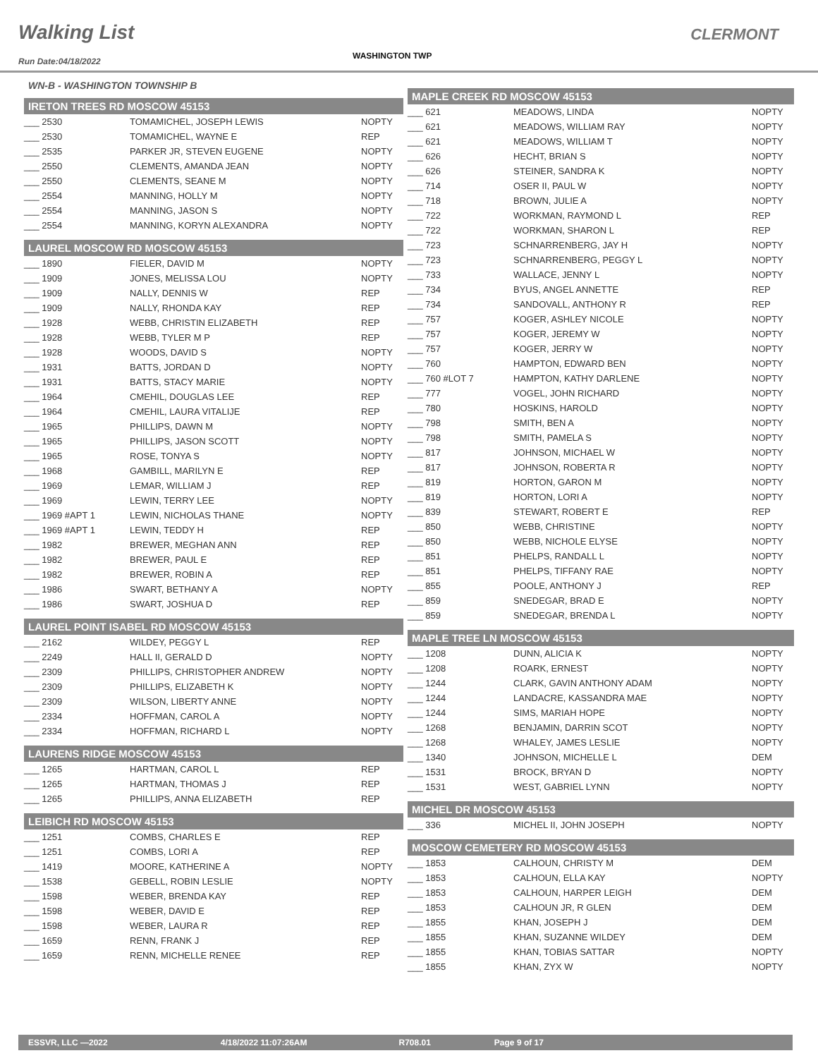Walking List
WASHINGTON TWP
CLERMONT
Run Date:04/18/2022
WN-B - WASHINGTON TOWNSHIP B
IRETON TREES RD MOSCOW 45153
| ___ 2530 | TOMAMICHEL, JOSEPH LEWIS | NOPTY |
| ___ 2530 | TOMAMICHEL, WAYNE E | REP |
| ___ 2535 | PARKER JR, STEVEN EUGENE | NOPTY |
| ___ 2550 | CLEMENTS, AMANDA JEAN | NOPTY |
| ___ 2550 | CLEMENTS, SEANE M | NOPTY |
| ___ 2554 | MANNING, HOLLY M | NOPTY |
| ___ 2554 | MANNING, JASON S | NOPTY |
| ___ 2554 | MANNING, KORYN ALEXANDRA | NOPTY |
LAUREL MOSCOW RD MOSCOW 45153
| ___ 1890 | FIELER, DAVID M | NOPTY |
| ___ 1909 | JONES, MELISSA LOU | NOPTY |
| ___ 1909 | NALLY, DENNIS W | REP |
| ___ 1909 | NALLY, RHONDA KAY | REP |
| ___ 1928 | WEBB, CHRISTIN ELIZABETH | REP |
| ___ 1928 | WEBB, TYLER M P | REP |
| ___ 1928 | WOODS, DAVID S | NOPTY |
| ___ 1931 | BATTS, JORDAN D | NOPTY |
| ___ 1931 | BATTS, STACY MARIE | NOPTY |
| ___ 1964 | CMEHIL, DOUGLAS LEE | REP |
| ___ 1964 | CMEHIL, LAURA VITALIJE | REP |
| ___ 1965 | PHILLIPS, DAWN M | NOPTY |
| ___ 1965 | PHILLIPS, JASON SCOTT | NOPTY |
| ___ 1965 | ROSE, TONYA S | NOPTY |
| ___ 1968 | GAMBILL, MARILYN E | REP |
| ___ 1969 | LEMAR, WILLIAM J | REP |
| ___ 1969 | LEWIN, TERRY LEE | NOPTY |
| ___ 1969 #APT 1 | LEWIN, NICHOLAS THANE | NOPTY |
| ___ 1969 #APT 1 | LEWIN, TEDDY H | REP |
| ___ 1982 | BREWER, MEGHAN ANN | REP |
| ___ 1982 | BREWER, PAUL E | REP |
| ___ 1982 | BREWER, ROBIN A | REP |
| ___ 1986 | SWART, BETHANY A | NOPTY |
| ___ 1986 | SWART, JOSHUA D | REP |
LAUREL POINT ISABEL RD MOSCOW 45153
| ___ 2162 | WILDEY, PEGGY L | REP |
| ___ 2249 | HALL II, GERALD D | NOPTY |
| ___ 2309 | PHILLIPS, CHRISTOPHER ANDREW | NOPTY |
| ___ 2309 | PHILLIPS, ELIZABETH K | NOPTY |
| ___ 2309 | WILSON, LIBERTY ANNE | NOPTY |
| ___ 2334 | HOFFMAN, CAROL A | NOPTY |
| ___ 2334 | HOFFMAN, RICHARD L | NOPTY |
LAURENS RIDGE MOSCOW 45153
| ___ 1265 | HARTMAN, CAROL L | REP |
| ___ 1265 | HARTMAN, THOMAS J | REP |
| ___ 1265 | PHILLIPS, ANNA ELIZABETH | REP |
LEIBICH RD MOSCOW 45153
| ___ 1251 | COMBS, CHARLES E | REP |
| ___ 1251 | COMBS, LORI A | REP |
| ___ 1419 | MOORE, KATHERINE A | NOPTY |
| ___ 1538 | GEBELL, ROBIN LESLIE | NOPTY |
| ___ 1598 | WEBER, BRENDA KAY | REP |
| ___ 1598 | WEBER, DAVID E | REP |
| ___ 1598 | WEBER, LAURA R | REP |
| ___ 1659 | RENN, FRANK J | REP |
| ___ 1659 | RENN, MICHELLE RENEE | REP |
MAPLE CREEK RD MOSCOW 45153
| ___ 621 | MEADOWS, LINDA | NOPTY |
| ___ 621 | MEADOWS, WILLIAM RAY | NOPTY |
| ___ 621 | MEADOWS, WILLIAM T | NOPTY |
| ___ 626 | HECHT, BRIAN S | NOPTY |
| ___ 626 | STEINER, SANDRA K | NOPTY |
| ___ 714 | OSER II, PAUL W | NOPTY |
| ___ 718 | BROWN, JULIE A | NOPTY |
| ___ 722 | WORKMAN, RAYMOND L | REP |
| ___ 722 | WORKMAN, SHARON L | REP |
| ___ 723 | SCHNARRENBERG, JAY H | NOPTY |
| ___ 723 | SCHNARRENBERG, PEGGY L | NOPTY |
| ___ 733 | WALLACE, JENNY L | NOPTY |
| ___ 734 | BYUS, ANGEL ANNETTE | REP |
| ___ 734 | SANDOVALL, ANTHONY R | REP |
| ___ 757 | KOGER, ASHLEY NICOLE | NOPTY |
| ___ 757 | KOGER, JEREMY W | NOPTY |
| ___ 757 | KOGER, JERRY W | NOPTY |
| ___ 760 | HAMPTON, EDWARD BEN | NOPTY |
| ___ 760 #LOT 7 | HAMPTON, KATHY DARLENE | NOPTY |
| ___ 777 | VOGEL, JOHN RICHARD | NOPTY |
| ___ 780 | HOSKINS, HAROLD | NOPTY |
| ___ 798 | SMITH, BEN A | NOPTY |
| ___ 798 | SMITH, PAMELA S | NOPTY |
| ___ 817 | JOHNSON, MICHAEL W | NOPTY |
| ___ 817 | JOHNSON, ROBERTA R | NOPTY |
| ___ 819 | HORTON, GARON M | NOPTY |
| ___ 819 | HORTON, LORI A | NOPTY |
| ___ 839 | STEWART, ROBERT E | REP |
| ___ 850 | WEBB, CHRISTINE | NOPTY |
| ___ 850 | WEBB, NICHOLE ELYSE | NOPTY |
| ___ 851 | PHELPS, RANDALL L | NOPTY |
| ___ 851 | PHELPS, TIFFANY RAE | NOPTY |
| ___ 855 | POOLE, ANTHONY J | REP |
| ___ 859 | SNEDEGAR, BRAD E | NOPTY |
| ___ 859 | SNEDEGAR, BRENDA L | NOPTY |
MAPLE TREE LN MOSCOW 45153
| ___ 1208 | DUNN, ALICIA K | NOPTY |
| ___ 1208 | ROARK, ERNEST | NOPTY |
| ___ 1244 | CLARK, GAVIN ANTHONY ADAM | NOPTY |
| ___ 1244 | LANDACRE, KASSANDRA MAE | NOPTY |
| ___ 1244 | SIMS, MARIAH HOPE | NOPTY |
| ___ 1268 | BENJAMIN, DARRIN SCOT | NOPTY |
| ___ 1268 | WHALEY, JAMES LESLIE | NOPTY |
| ___ 1340 | JOHNSON, MICHELLE L | DEM |
| ___ 1531 | BROCK, BRYAN D | NOPTY |
| ___ 1531 | WEST, GABRIEL LYNN | NOPTY |
MICHEL DR MOSCOW 45153
| ___ 336 | MICHEL II, JOHN JOSEPH | NOPTY |
MOSCOW CEMETERY RD MOSCOW 45153
| ___ 1853 | CALHOUN, CHRISTY M | DEM |
| ___ 1853 | CALHOUN, ELLA KAY | NOPTY |
| ___ 1853 | CALHOUN, HARPER LEIGH | DEM |
| ___ 1853 | CALHOUN JR, R GLEN | DEM |
| ___ 1855 | KHAN, JOSEPH J | DEM |
| ___ 1855 | KHAN, SUZANNE WILDEY | DEM |
| ___ 1855 | KHAN, TOBIAS SATTAR | NOPTY |
| ___ 1855 | KHAN, ZYX W | NOPTY |
ESSVR, LLC —2022 4/18/2022 11:07:26AM R708.01 Page 9 of 17